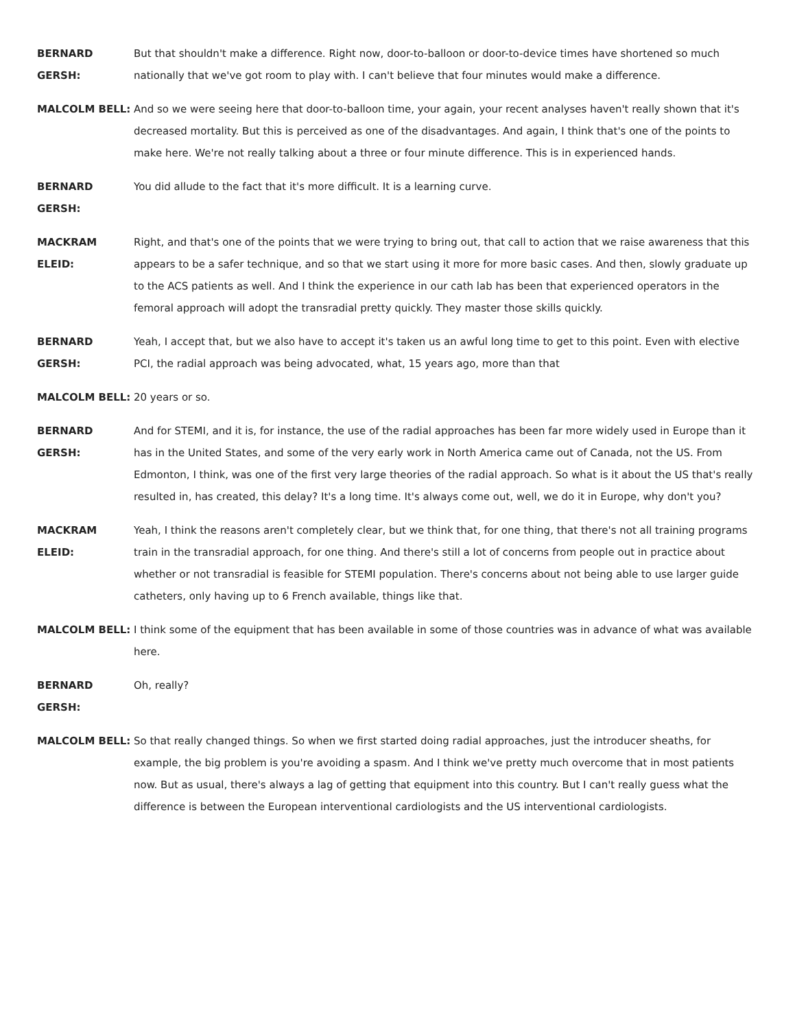BERNARD GERSH: But that shouldn't make a difference. Right now, door-to-balloon or door-to-device times have shortened so much nationally that we've got room to play with. I can't believe that four minutes would make a difference.
MALCOLM BELL: And so we were seeing here that door-to-balloon time, your again, your recent analyses haven't really shown that it's decreased mortality. But this is perceived as one of the disadvantages. And again, I think that's one of the points to make here. We're not really talking about a three or four minute difference. This is in experienced hands.
BERNARD GERSH: You did allude to the fact that it's more difficult. It is a learning curve.
MACKRAM ELEID: Right, and that's one of the points that we were trying to bring out, that call to action that we raise awareness that this appears to be a safer technique, and so that we start using it more for more basic cases. And then, slowly graduate up to the ACS patients as well. And I think the experience in our cath lab has been that experienced operators in the femoral approach will adopt the transradial pretty quickly. They master those skills quickly.
BERNARD GERSH: Yeah, I accept that, but we also have to accept it's taken us an awful long time to get to this point. Even with elective PCI, the radial approach was being advocated, what, 15 years ago, more than that
MALCOLM BELL: 20 years or so.
BERNARD GERSH: And for STEMI, and it is, for instance, the use of the radial approaches has been far more widely used in Europe than it has in the United States, and some of the very early work in North America came out of Canada, not the US. From Edmonton, I think, was one of the first very large theories of the radial approach. So what is it about the US that's really resulted in, has created, this delay? It's a long time. It's always come out, well, we do it in Europe, why don't you?
MACKRAM ELEID: Yeah, I think the reasons aren't completely clear, but we think that, for one thing, that there's not all training programs train in the transradial approach, for one thing. And there's still a lot of concerns from people out in practice about whether or not transradial is feasible for STEMI population. There's concerns about not being able to use larger guide catheters, only having up to 6 French available, things like that.
MALCOLM BELL: I think some of the equipment that has been available in some of those countries was in advance of what was available here.
BERNARD GERSH: Oh, really?
MALCOLM BELL: So that really changed things. So when we first started doing radial approaches, just the introducer sheaths, for example, the big problem is you're avoiding a spasm. And I think we've pretty much overcome that in most patients now. But as usual, there's always a lag of getting that equipment into this country. But I can't really guess what the difference is between the European interventional cardiologists and the US interventional cardiologists.